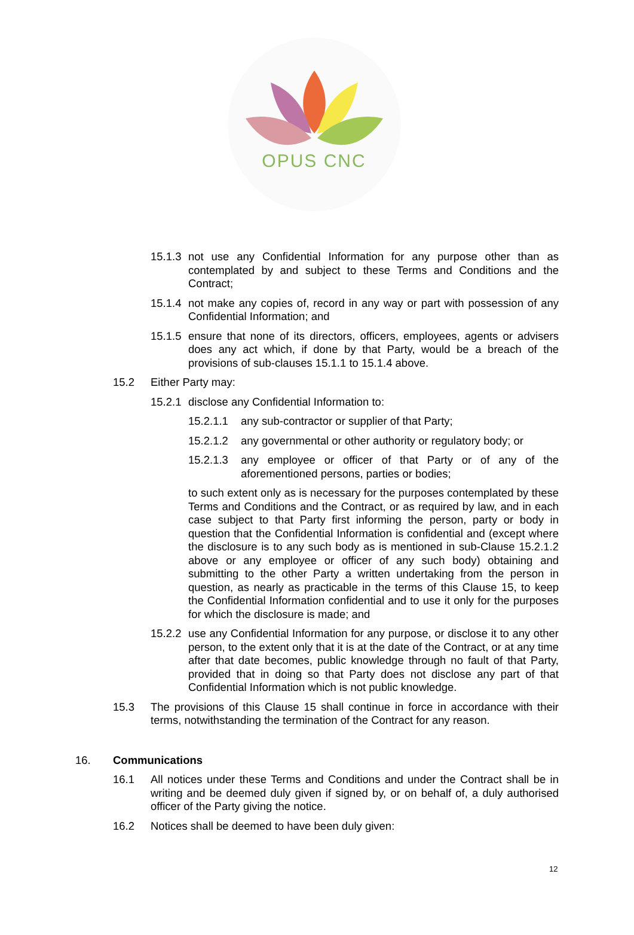OPUS CNC
15.1.3 not use any Confidential Information for any purpose other than as contemplated by and subject to these Terms and Conditions and the Contract;
15.1.4 not make any copies of, record in any way or part with possession of any Confidential Information; and
15.1.5 ensure that none of its directors, officers, employees, agents or advisers does any act which, if done by that Party, would be a breach of the provisions of sub-clauses 15.1.1 to 15.1.4 above.
15.2 Either Party may:
15.2.1 disclose any Confidential Information to:
15.2.1.1 any sub-contractor or supplier of that Party;
15.2.1.2 any governmental or other authority or regulatory body; or
15.2.1.3 any employee or officer of that Party or of any of the aforementioned persons, parties or bodies;
to such extent only as is necessary for the purposes contemplated by these Terms and Conditions and the Contract, or as required by law, and in each case subject to that Party first informing the person, party or body in question that the Confidential Information is confidential and (except where the disclosure is to any such body as is mentioned in sub-Clause 15.2.1.2 above or any employee or officer of any such body) obtaining and submitting to the other Party a written undertaking from the person in question, as nearly as practicable in the terms of this Clause 15, to keep the Confidential Information confidential and to use it only for the purposes for which the disclosure is made; and
15.2.2 use any Confidential Information for any purpose, or disclose it to any other person, to the extent only that it is at the date of the Contract, or at any time after that date becomes, public knowledge through no fault of that Party, provided that in doing so that Party does not disclose any part of that Confidential Information which is not public knowledge.
15.3 The provisions of this Clause 15 shall continue in force in accordance with their terms, notwithstanding the termination of the Contract for any reason.
16. Communications
16.1 All notices under these Terms and Conditions and under the Contract shall be in writing and be deemed duly given if signed by, or on behalf of, a duly authorised officer of the Party giving the notice.
16.2 Notices shall be deemed to have been duly given:
12